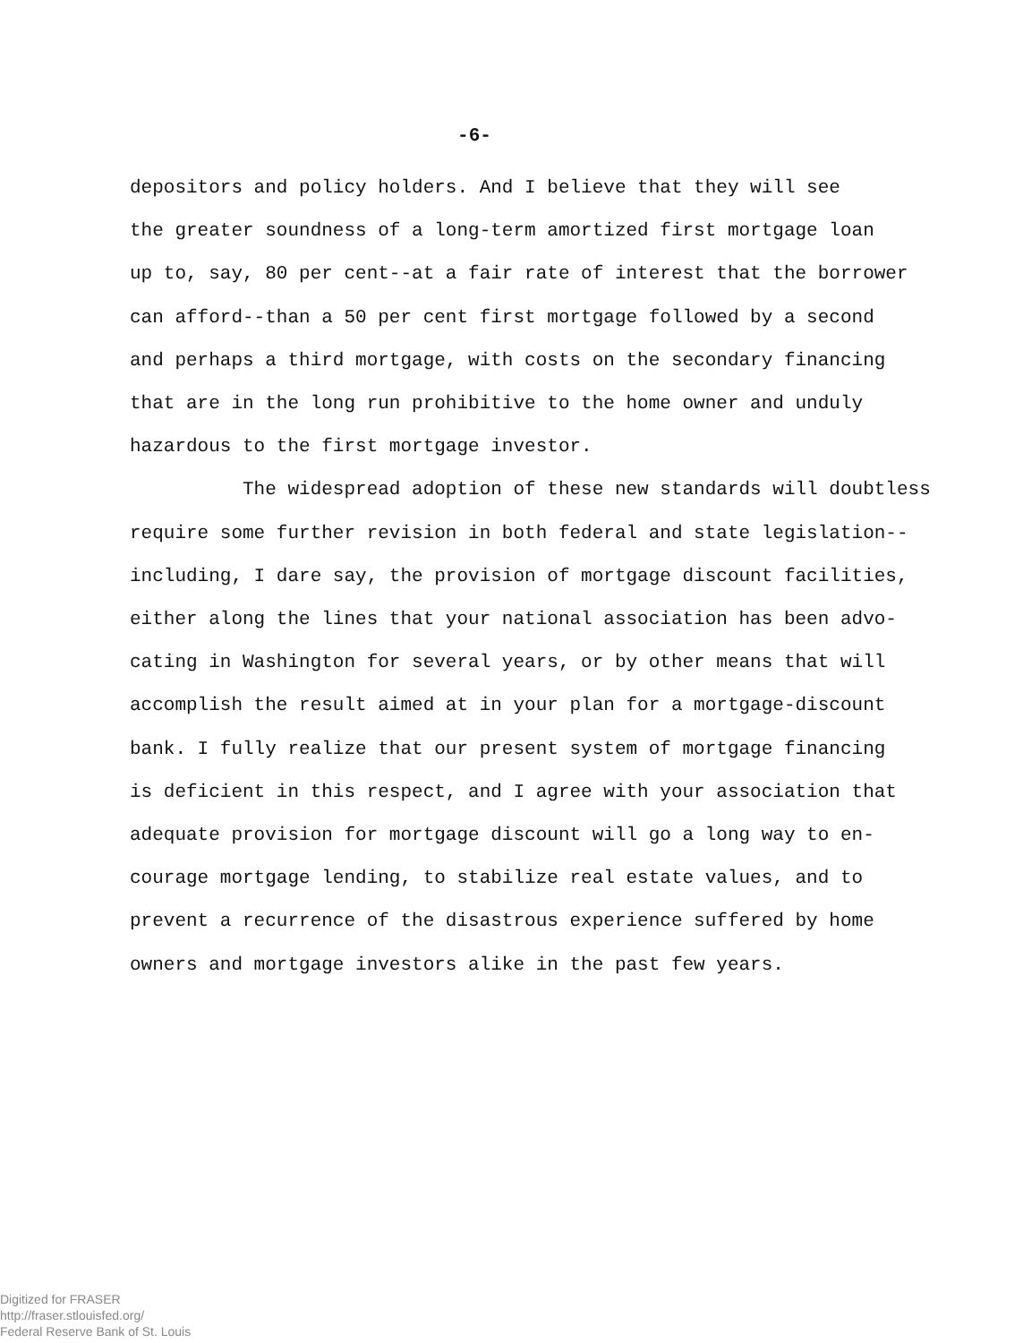-6-
depositors and policy holders. And I believe that they will see
the greater soundness of a long-term amortized first mortgage loan
up to, say, 80 per cent--at a fair rate of interest that the borrower
can afford--than a 50 per cent first mortgage followed by a second
and perhaps a third mortgage, with costs on the secondary financing
that are in the long run prohibitive to the home owner and unduly
hazardous to the first mortgage investor.
The widespread adoption of these new standards will doubtless
require some further revision in both federal and state legislation--
including, I dare say, the provision of mortgage discount facilities,
either along the lines that your national association has been advo-
cating in Washington for several years, or by other means that will
accomplish the result aimed at in your plan for a mortgage-discount
bank. I fully realize that our present system of mortgage financing
is deficient in this respect, and I agree with your association that
adequate provision for mortgage discount will go a long way to en-
courage mortgage lending, to stabilize real estate values, and to
prevent a recurrence of the disastrous experience suffered by home
owners and mortgage investors alike in the past few years.
Digitized for FRASER
http://fraser.stlouisfed.org/
Federal Reserve Bank of St. Louis